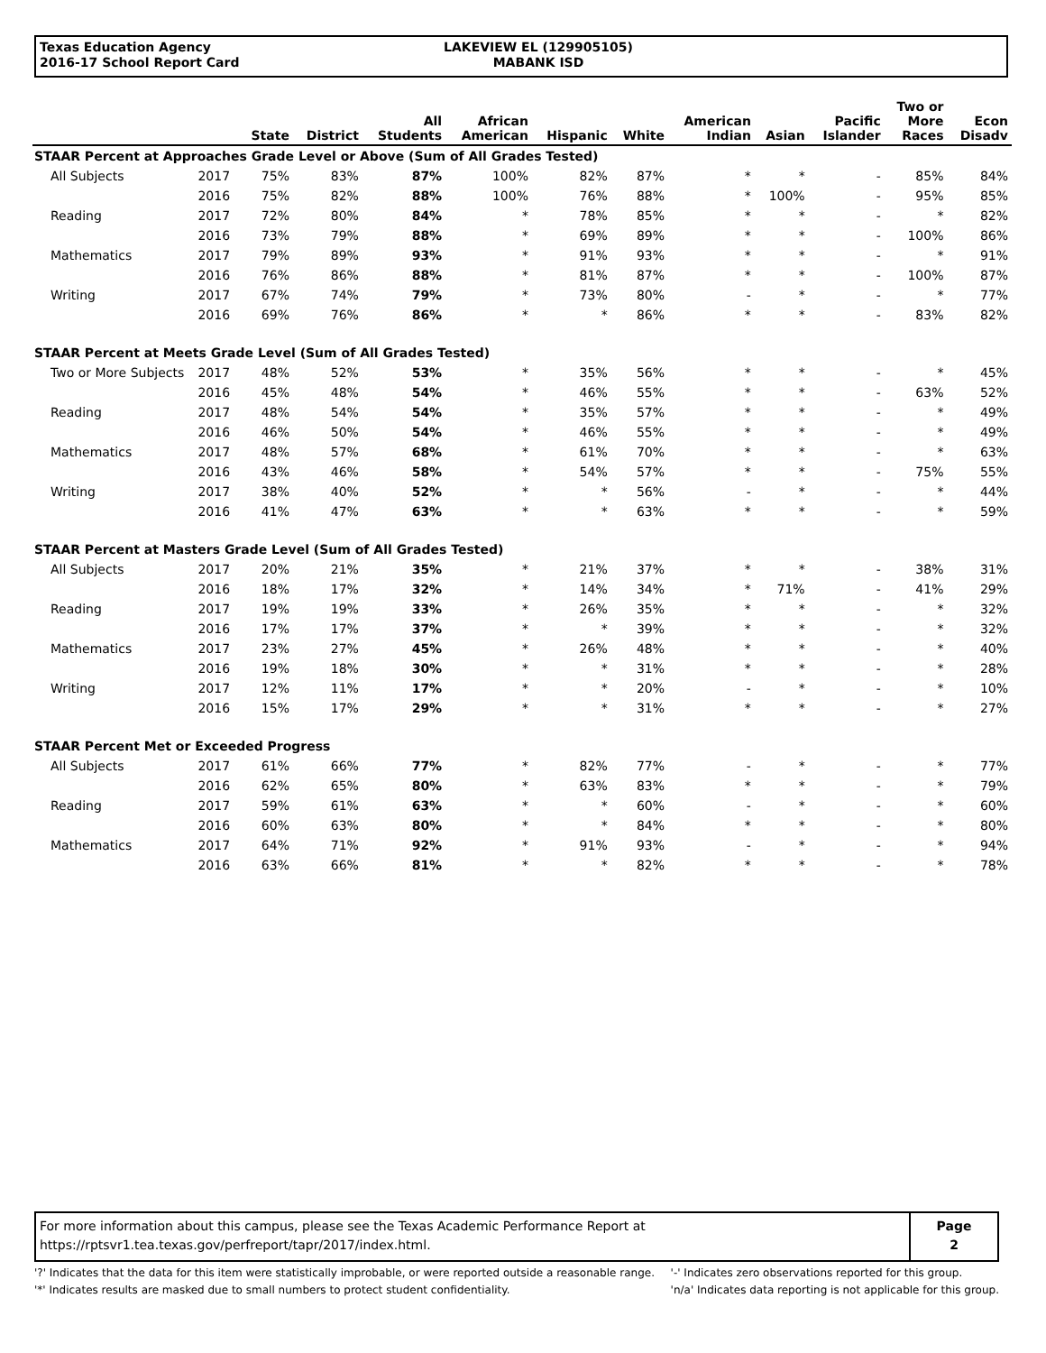Texas Education Agency
2016-17 School Report Card
LAKEVIEW EL (129905105)
MABANK ISD
| | | State | District | All Students | African American | Hispanic | White | American Indian | Asian | Pacific Islander | Two or More Races | Econ Disadv |
| --- | --- | --- | --- | --- | --- | --- | --- | --- | --- | --- | --- | --- |
| STAAR Percent at Approaches Grade Level or Above (Sum of All Grades Tested) | | | | | | | | | | | | |
| All Subjects | 2017 | 75% | 83% | 87% | 100% | 82% | 87% | * | * | - | 85% | 84% |
| | 2016 | 75% | 82% | 88% | 100% | 76% | 88% | * | 100% | - | 95% | 85% |
| Reading | 2017 | 72% | 80% | 84% | * | 78% | 85% | * | * | - | * | 82% |
| | 2016 | 73% | 79% | 88% | * | 69% | 89% | * | * | - | 100% | 86% |
| Mathematics | 2017 | 79% | 89% | 93% | * | 91% | 93% | * | * | - | * | 91% |
| | 2016 | 76% | 86% | 88% | * | 81% | 87% | * | * | - | 100% | 87% |
| Writing | 2017 | 67% | 74% | 79% | * | 73% | 80% | - | * | - | * | 77% |
| | 2016 | 69% | 76% | 86% | * | * | 86% | * | * | - | 83% | 82% |
| STAAR Percent at Meets Grade Level (Sum of All Grades Tested) | | | | | | | | | | | | |
| Two or More Subjects | 2017 | 48% | 52% | 53% | * | 35% | 56% | * | * | - | * | 45% |
| | 2016 | 45% | 48% | 54% | * | 46% | 55% | * | * | - | 63% | 52% |
| Reading | 2017 | 48% | 54% | 54% | * | 35% | 57% | * | * | - | * | 49% |
| | 2016 | 46% | 50% | 54% | * | 46% | 55% | * | * | - | * | 49% |
| Mathematics | 2017 | 48% | 57% | 68% | * | 61% | 70% | * | * | - | * | 63% |
| | 2016 | 43% | 46% | 58% | * | 54% | 57% | * | * | - | 75% | 55% |
| Writing | 2017 | 38% | 40% | 52% | * | * | 56% | - | * | - | * | 44% |
| | 2016 | 41% | 47% | 63% | * | * | 63% | * | * | - | * | 59% |
| STAAR Percent at Masters Grade Level (Sum of All Grades Tested) | | | | | | | | | | | | |
| All Subjects | 2017 | 20% | 21% | 35% | * | 21% | 37% | * | * | - | 38% | 31% |
| | 2016 | 18% | 17% | 32% | * | 14% | 34% | * | 71% | - | 41% | 29% |
| Reading | 2017 | 19% | 19% | 33% | * | 26% | 35% | * | * | - | * | 32% |
| | 2016 | 17% | 17% | 37% | * | * | 39% | * | * | - | * | 32% |
| Mathematics | 2017 | 23% | 27% | 45% | * | 26% | 48% | * | * | - | * | 40% |
| | 2016 | 19% | 18% | 30% | * | * | 31% | * | * | - | * | 28% |
| Writing | 2017 | 12% | 11% | 17% | * | * | 20% | - | * | - | * | 10% |
| | 2016 | 15% | 17% | 29% | * | * | 31% | * | * | - | * | 27% |
| STAAR Percent Met or Exceeded Progress | | | | | | | | | | | | |
| All Subjects | 2017 | 61% | 66% | 77% | * | 82% | 77% | - | * | - | * | 77% |
| | 2016 | 62% | 65% | 80% | * | 63% | 83% | * | * | - | * | 79% |
| Reading | 2017 | 59% | 61% | 63% | * | * | 60% | - | * | - | * | 60% |
| | 2016 | 60% | 63% | 80% | * | * | 84% | * | * | - | * | 80% |
| Mathematics | 2017 | 64% | 71% | 92% | * | 91% | 93% | - | * | - | * | 94% |
| | 2016 | 63% | 66% | 81% | * | * | 82% | * | * | - | * | 78% |
For more information about this campus, please see the Texas Academic Performance Report at
https://rptsvr1.tea.texas.gov/perfreport/tapr/2017/index.html.
Page
2
'?' Indicates that the data for this item were statistically improbable, or were reported outside a reasonable range.
'*' Indicates results are masked due to small numbers to protect student confidentiality.
'-' Indicates zero observations reported for this group.
'n/a' Indicates data reporting is not applicable for this group.